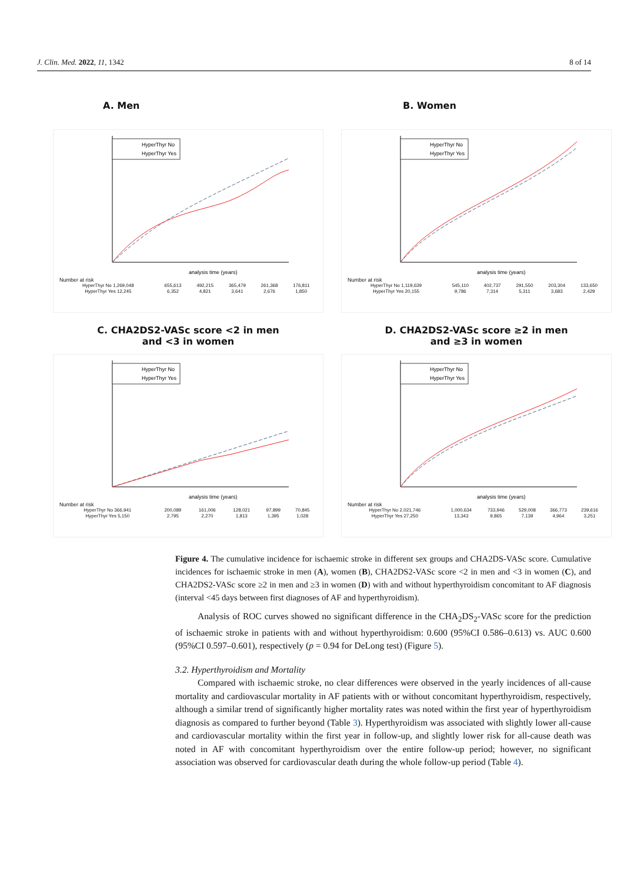J. Clin. Med. 2022, 11, 1342 8 of 14
A. Men
HyperThyr No
HyperThyr Yes
analysis time (years)
Number at risk
| HyperThyr No 1,269,048 | 655,613 | 492,215 | 365,479 | 261,368 | 176,811 |
| HyperThyr Yes 12,245 | 6,352 | 4,821 | 3,641 | 2,676 | 1,850 |
B. Women
HyperThyr No
HyperThyr Yes
analysis time (years)
Number at risk
| HyperThyr No 1,119,639 | 545,110 | 402,737 | 291,550 | 203,304 | 133,650 |
| HyperThyr Yes 20,155 | 9,786 | 7,314 | 5,311 | 3,683 | 2,429 |
C. CHA2DS2-VASc score <2 in men
and <3 in women
HyperThyr No
HyperThyr Yes
analysis time (years)
Number at risk
| HyperThyr No 366,941 | 200,089 | 161,006 | 128,021 | 97,899 | 70,845 |
| HyperThyr Yes 5,150 | 2,795 | 2,270 | 1,813 | 1,395 | 1,028 |
D. CHA2DS2-VASc score ≥2 in men
and ≥3 in women
HyperThyr No
HyperThyr Yes
analysis time (years)
Number at risk
| HyperThyr No 2,021,746 | 1,000,634 | 733,946 | 529,008 | 366,773 | 239,616 |
| HyperThyr Yes 27,250 | 13,343 | 9,865 | 7,139 | 4,964 | 3,251 |
Figure 4. The cumulative incidence for ischaemic stroke in different sex groups and CHA2DS-VASc score. Cumulative incidences for ischaemic stroke in men (A), women (B), CHA2DS2-VASc score <2 in men and <3 in women (C), and CHA2DS2-VASc score ≥2 in men and ≥3 in women (D) with and without hyperthyroidism concomitant to AF diagnosis (interval <45 days between first diagnoses of AF and hyperthyroidism).
Analysis of ROC curves showed no significant difference in the CHA<sub>2</sub>DS<sub>2</sub>-VASc score for the prediction of ischaemic stroke in patients with and without hyperthyroidism: 0.600 (95%CI 0.586–0.613) vs. AUC 0.600 (95%CI 0.597–0.601), respectively (p = 0.94 for DeLong test) (Figure 5).
3.2. Hyperthyroidism and Mortality
Compared with ischaemic stroke, no clear differences were observed in the yearly incidences of all-cause mortality and cardiovascular mortality in AF patients with or without concomitant hyperthyroidism, respectively, although a similar trend of significantly higher mortality rates was noted within the first year of hyperthyroidism diagnosis as compared to further beyond (Table 3). Hyperthyroidism was associated with slightly lower all-cause and cardiovascular mortality within the first year in follow-up, and slightly lower risk for all-cause death was noted in AF with concomitant hyperthyroidism over the entire follow-up period; however, no significant association was observed for cardiovascular death during the whole follow-up period (Table 4).